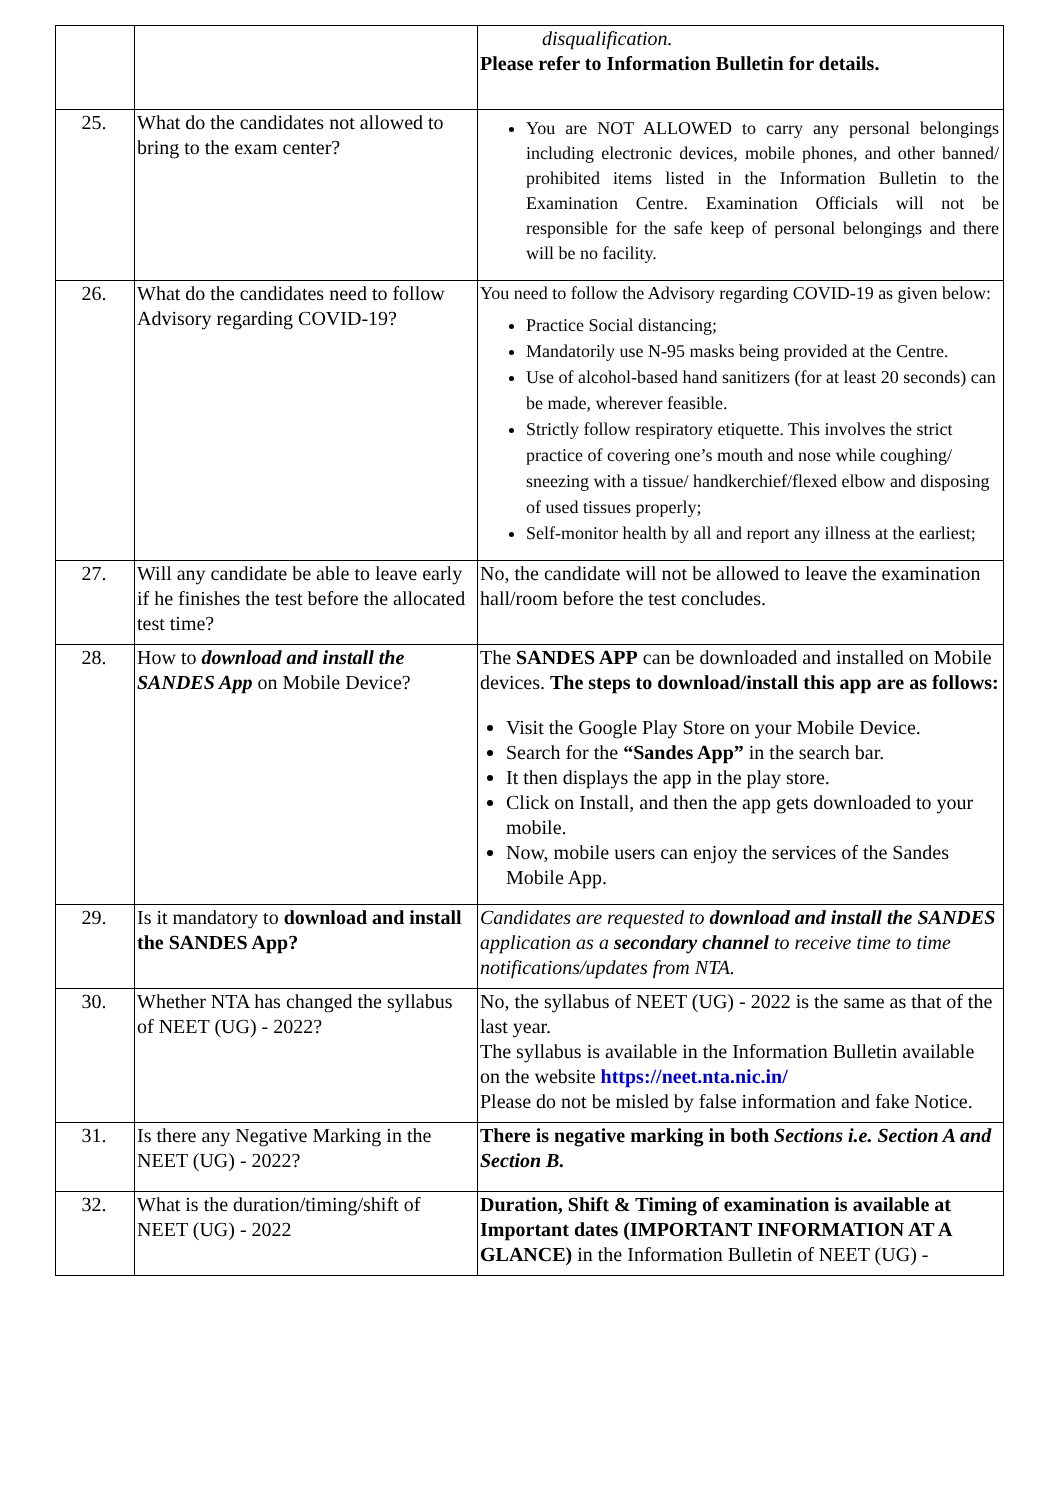| | | disqualification. Please refer to Information Bulletin for details. |
| 25. | What do the candidates not allowed to bring to the exam center? | You are NOT ALLOWED to carry any personal belongings including electronic devices, mobile phones, and other banned/ prohibited items listed in the Information Bulletin to the Examination Centre. Examination Officials will not be responsible for the safe keep of personal belongings and there will be no facility. |
| 26. | What do the candidates need to follow Advisory regarding COVID-19? | You need to follow the Advisory regarding COVID-19 as given below: Practice Social distancing; Mandatorily use N-95 masks being provided at the Centre. Use of alcohol-based hand sanitizers (for at least 20 seconds) can be made, wherever feasible. Strictly follow respiratory etiquette. This involves the strict practice of covering one’s mouth and nose while coughing/ sneezing with a tissue/ handkerchief/flexed elbow and disposing of used tissues properly; Self-monitor health by all and report any illness at the earliest; |
| 27. | Will any candidate be able to leave early if he finishes the test before the allocated test time? | No, the candidate will not be allowed to leave the examination hall/room before the test concludes. |
| 28. | How to download and install the SANDES App on Mobile Device? | The SANDES APP can be downloaded and installed on Mobile devices. The steps to download/install this app are as follows: Visit the Google Play Store on your Mobile Device. Search for the “Sandes App” in the search bar. It then displays the app in the play store. Click on Install, and then the app gets downloaded to your mobile. Now, mobile users can enjoy the services of the Sandes Mobile App. |
| 29. | Is it mandatory to download and install the SANDES App? | Candidates are requested to download and install the SANDES application as a secondary channel to receive time to time notifications/updates from NTA. |
| 30. | Whether NTA has changed the syllabus of NEET (UG) - 2022? | No, the syllabus of NEET (UG) - 2022 is the same as that of the last year. The syllabus is available in the Information Bulletin available on the website https://neet.nta.nic.in/ Please do not be misled by false information and fake Notice. |
| 31. | Is there any Negative Marking in the NEET (UG) - 2022? | There is negative marking in both Sections i.e. Section A and Section B. |
| 32. | What is the duration/timing/shift of NEET (UG) - 2022 | Duration, Shift & Timing of examination is available at Important dates (IMPORTANT INFORMATION AT A GLANCE) in the Information Bulletin of NEET (UG) - |